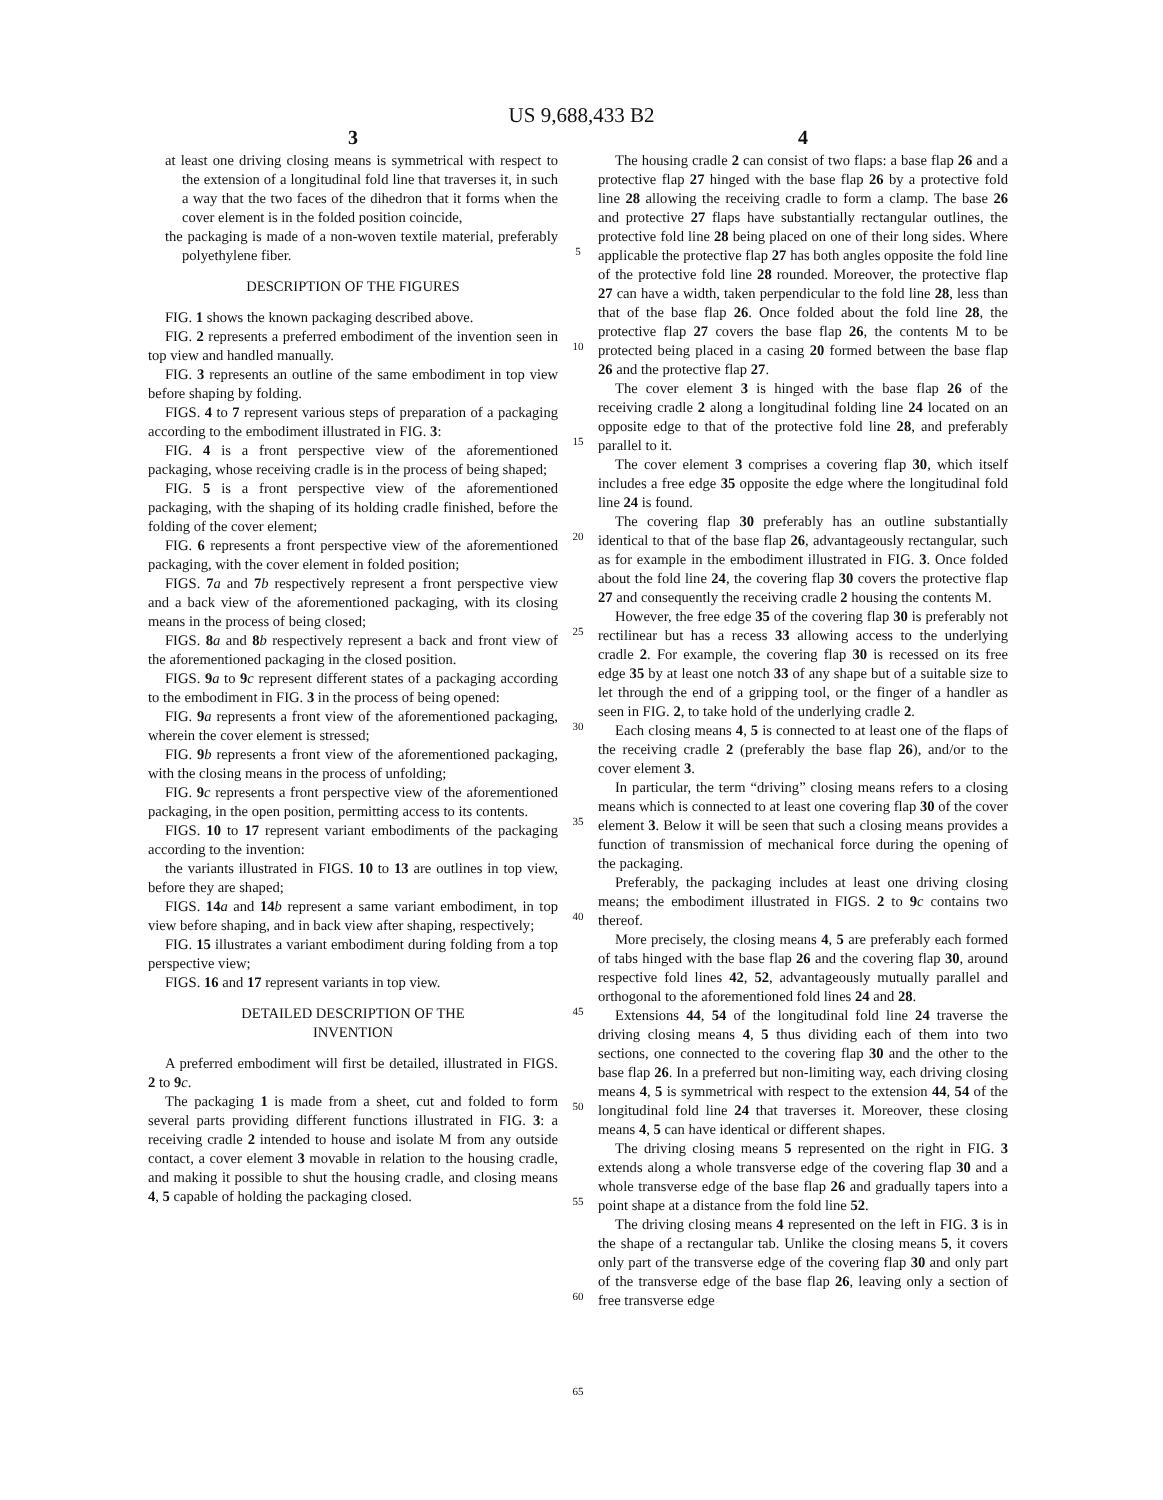US 9,688,433 B2
3
at least one driving closing means is symmetrical with respect to the extension of a longitudinal fold line that traverses it, in such a way that the two faces of the dihedron that it forms when the cover element is in the folded position coincide,
the packaging is made of a non-woven textile material, preferably polyethylene fiber.
DESCRIPTION OF THE FIGURES
FIG. 1 shows the known packaging described above.
FIG. 2 represents a preferred embodiment of the invention seen in top view and handled manually.
FIG. 3 represents an outline of the same embodiment in top view before shaping by folding.
FIGS. 4 to 7 represent various steps of preparation of a packaging according to the embodiment illustrated in FIG. 3:
FIG. 4 is a front perspective view of the aforementioned packaging, whose receiving cradle is in the process of being shaped;
FIG. 5 is a front perspective view of the aforementioned packaging, with the shaping of its holding cradle finished, before the folding of the cover element;
FIG. 6 represents a front perspective view of the aforementioned packaging, with the cover element in folded position;
FIGS. 7 a and 7 b respectively represent a front perspective view and a back view of the aforementioned packaging, with its closing means in the process of being closed;
FIGS. 8 a and 8 b respectively represent a back and front view of the aforementioned packaging in the closed position.
FIGS. 9 a to 9 c represent different states of a packaging according to the embodiment in FIG. 3 in the process of being opened:
FIG. 9 a represents a front view of the aforementioned packaging, wherein the cover element is stressed;
FIG. 9 b represents a front view of the aforementioned packaging, with the closing means in the process of unfolding;
FIG. 9 c represents a front perspective view of the aforementioned packaging, in the open position, permitting access to its contents.
FIGS. 10 to 17 represent variant embodiments of the packaging according to the invention:
the variants illustrated in FIGS. 10 to 13 are outlines in top view, before they are shaped;
FIGS. 14 a and 14 b represent a same variant embodiment, in top view before shaping, and in back view after shaping, respectively;
FIG. 15 illustrates a variant embodiment during folding from a top perspective view;
FIGS. 16 and 17 represent variants in top view.
DETAILED DESCRIPTION OF THE
INVENTION
A preferred embodiment will first be detailed, illustrated in FIGS. 2 to 9 c.
The packaging 1 is made from a sheet, cut and folded to form several parts providing different functions illustrated in FIG. 3: a receiving cradle 2 intended to house and isolate M from any outside contact, a cover element 3 movable in relation to the housing cradle, and making it possible to shut the housing cradle, and closing means 4, 5 capable of holding the packaging closed.
5
10
15
20
25
30
35
40
45
50
55
60
65
4
The housing cradle 2 can consist of two flaps: a base flap 26 and a protective flap 27 hinged with the base flap 26 by a protective fold line 28 allowing the receiving cradle to form a clamp. The base 26 and protective 27 flaps have substantially rectangular outlines, the protective fold line 28 being placed on one of their long sides. Where applicable the protective flap 27 has both angles opposite the fold line of the protective fold line 28 rounded. Moreover, the protective flap 27 can have a width, taken perpendicular to the fold line 28, less than that of the base flap 26. Once folded about the fold line 28, the protective flap 27 covers the base flap 26, the contents M to be protected being placed in a casing 20 formed between the base flap 26 and the protective flap 27.
The cover element 3 is hinged with the base flap 26 of the receiving cradle 2 along a longitudinal folding line 24 located on an opposite edge to that of the protective fold line 28, and preferably parallel to it.
The cover element 3 comprises a covering flap 30, which itself includes a free edge 35 opposite the edge where the longitudinal fold line 24 is found.
The covering flap 30 preferably has an outline substantially identical to that of the base flap 26, advantageously rectangular, such as for example in the embodiment illustrated in FIG. 3. Once folded about the fold line 24, the covering flap 30 covers the protective flap 27 and consequently the receiving cradle 2 housing the contents M.
However, the free edge 35 of the covering flap 30 is preferably not rectilinear but has a recess 33 allowing access to the underlying cradle 2. For example, the covering flap 30 is recessed on its free edge 35 by at least one notch 33 of any shape but of a suitable size to let through the end of a gripping tool, or the finger of a handler as seen in FIG. 2, to take hold of the underlying cradle 2.
Each closing means 4, 5 is connected to at least one of the flaps of the receiving cradle 2 (preferably the base flap 26), and/or to the cover element 3.
In particular, the term “driving” closing means refers to a closing means which is connected to at least one covering flap 30 of the cover element 3. Below it will be seen that such a closing means provides a function of transmission of mechanical force during the opening of the packaging.
Preferably, the packaging includes at least one driving closing means; the embodiment illustrated in FIGS. 2 to 9 c contains two thereof.
More precisely, the closing means 4, 5 are preferably each formed of tabs hinged with the base flap 26 and the covering flap 30, around respective fold lines 42, 52, advantageously mutually parallel and orthogonal to the aforementioned fold lines 24 and 28.
Extensions 44, 54 of the longitudinal fold line 24 traverse the driving closing means 4, 5 thus dividing each of them into two sections, one connected to the covering flap 30 and the other to the base flap 26. In a preferred but non-limiting way, each driving closing means 4, 5 is symmetrical with respect to the extension 44, 54 of the longitudinal fold line 24 that traverses it. Moreover, these closing means 4, 5 can have identical or different shapes.
The driving closing means 5 represented on the right in FIG. 3 extends along a whole transverse edge of the covering flap 30 and a whole transverse edge of the base flap 26 and gradually tapers into a point shape at a distance from the fold line 52.
The driving closing means 4 represented on the left in FIG. 3 is in the shape of a rectangular tab. Unlike the closing means 5, it covers only part of the transverse edge of the covering flap 30 and only part of the transverse edge of the base flap 26, leaving only a section of free transverse edge